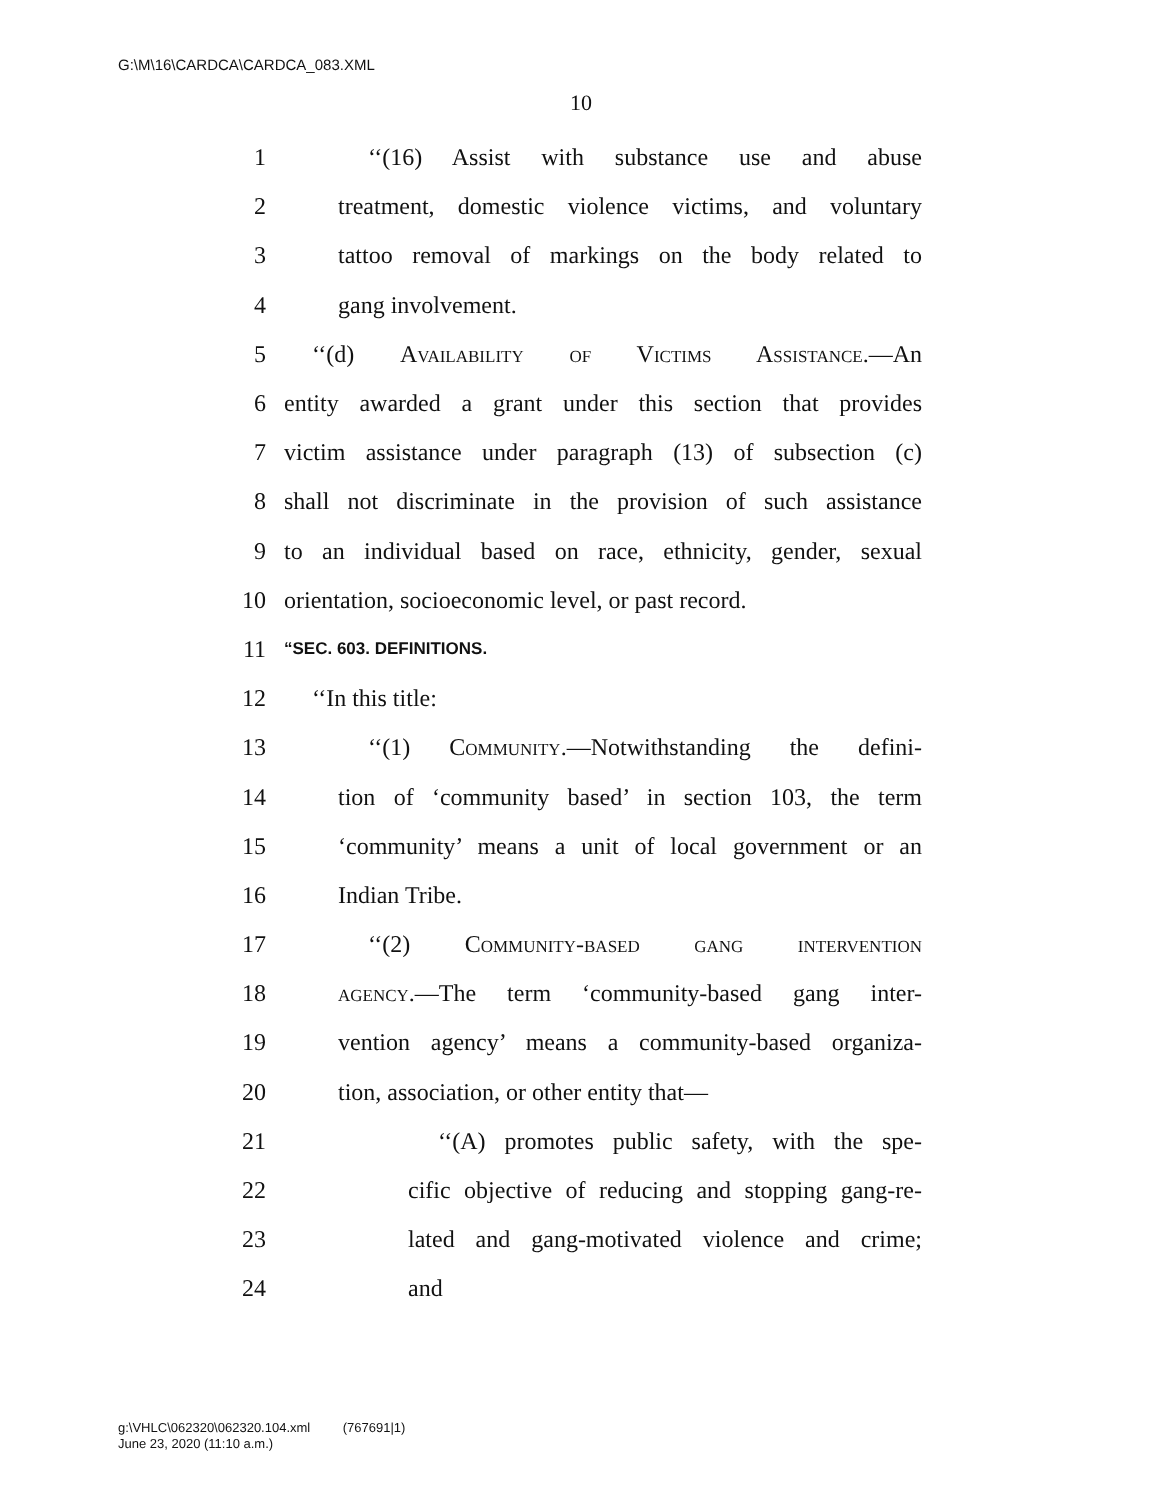G:\M\16\CARDCA\CARDCA_083.XML
10
1 ‘‘(16) Assist with substance use and abuse
2 treatment, domestic violence victims, and voluntary
3 tattoo removal of markings on the body related to
4 gang involvement.
5 ‘‘(d) Availability of Victims Assistance.—An
6 entity awarded a grant under this section that provides
7 victim assistance under paragraph (13) of subsection (c)
8 shall not discriminate in the provision of such assistance
9 to an individual based on race, ethnicity, gender, sexual
10 orientation, socioeconomic level, or past record.
11 “SEC. 603. DEFINITIONS.
12 ‘‘In this title:
13 ‘‘(1) Community.—Notwithstanding the defini-
14 tion of ‘community based’ in section 103, the term
15 ‘community’ means a unit of local government or an
16 Indian Tribe.
17 ‘‘(2) Community-based gang intervention
18 agency.—The term ‘community-based gang inter-
19 vention agency’ means a community-based organiza-
20 tion, association, or other entity that—
21 ‘‘(A) promotes public safety, with the spe-
22 cific objective of reducing and stopping gang-re-
23 lated and gang-motivated violence and crime;
24 and
g:\VHLC\062320\062320.104.xml (767691|1)
June 23, 2020 (11:10 a.m.)